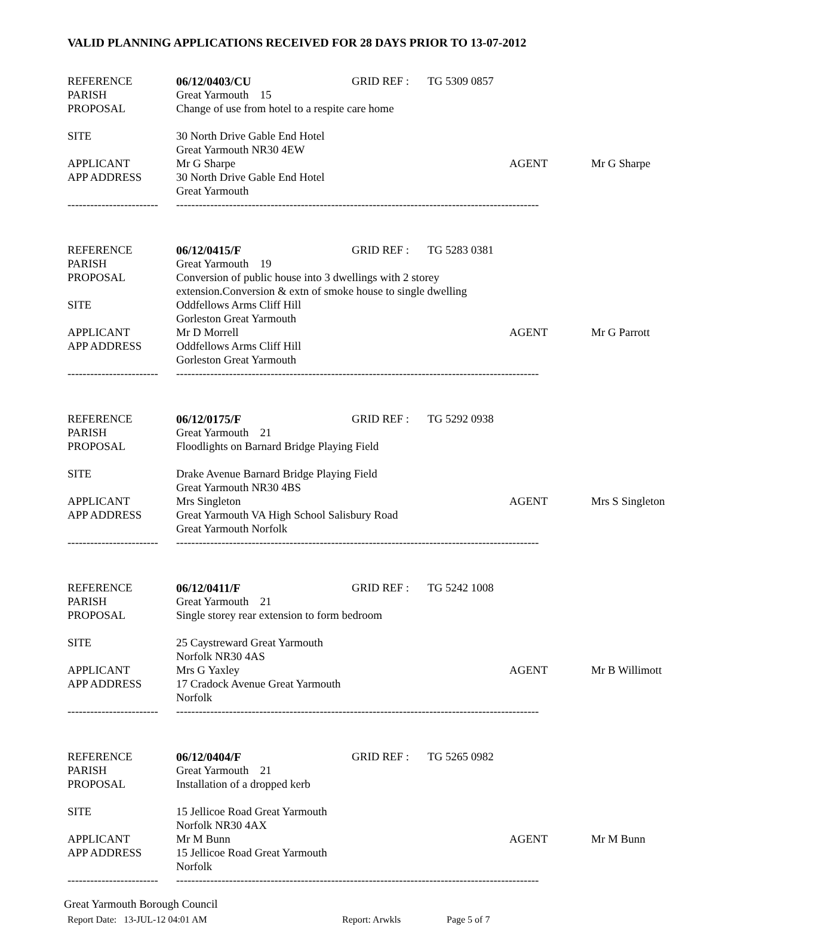VALID PLANNING APPLICATIONS RECEIVED FOR 28 DAYS PRIOR TO 13-07-2012
| REFERENCE | 06/12/0403/CU | GRID REF : | TG 5309 0857 | | |
| PARISH | Great Yarmouth 15 | | | | |
| PROPOSAL | Change of use from hotel to a respite care home | | | | |
| SITE | 30 North Drive Gable End Hotel | | | | |
| | Great Yarmouth NR30 4EW | | | | |
| APPLICANT | Mr G Sharpe | | | AGENT | Mr G Sharpe |
| APP ADDRESS | 30 North Drive Gable End Hotel | | | | |
| | Great Yarmouth | | | | |
| ------------------------ | ------------------------------------------------------------------------------------------------ | | | | |
| REFERENCE | 06/12/0415/F | GRID REF : | TG 5283 0381 | | |
| PARISH | Great Yarmouth 19 | | | | |
| PROPOSAL | Conversion of public house into 3 dwellings with 2 storey | | | | |
| | extension.Conversion & extn of smoke house to single dwelling | | | | |
| SITE | Oddfellows Arms Cliff Hill | | | | |
| | Gorleston Great Yarmouth | | | | |
| APPLICANT | Mr D Morrell | | | AGENT | Mr G Parrott |
| APP ADDRESS | Oddfellows Arms Cliff Hill | | | | |
| | Gorleston Great Yarmouth | | | | |
| ------------------------ | ------------------------------------------------------------------------------------------------ | | | | |
| REFERENCE | 06/12/0175/F | GRID REF : | TG 5292 0938 | | |
| PARISH | Great Yarmouth 21 | | | | |
| PROPOSAL | Floodlights on Barnard Bridge Playing Field | | | | |
| SITE | Drake Avenue Barnard Bridge Playing Field | | | | |
| | Great Yarmouth NR30 4BS | | | | |
| APPLICANT | Mrs Singleton | | | AGENT | Mrs S Singleton |
| APP ADDRESS | Great Yarmouth VA High School Salisbury Road | | | | |
| | Great Yarmouth Norfolk | | | | |
| ------------------------ | ------------------------------------------------------------------------------------------------ | | | | |
| REFERENCE | 06/12/0411/F | GRID REF : | TG 5242 1008 | | |
| PARISH | Great Yarmouth 21 | | | | |
| PROPOSAL | Single storey rear extension to form bedroom | | | | |
| SITE | 25 Caystreward Great Yarmouth | | | | |
| | Norfolk NR30 4AS | | | | |
| APPLICANT | Mrs G Yaxley | | | AGENT | Mr B Willimott |
| APP ADDRESS | 17 Cradock Avenue Great Yarmouth | | | | |
| | Norfolk | | | | |
| ------------------------ | ------------------------------------------------------------------------------------------------ | | | | |
| REFERENCE | 06/12/0404/F | GRID REF : | TG 5265 0982 | | |
| PARISH | Great Yarmouth 21 | | | | |
| PROPOSAL | Installation of a dropped kerb | | | | |
| SITE | 15 Jellicoe Road Great Yarmouth | | | | |
| | Norfolk NR30 4AX | | | | |
| APPLICANT | Mr M Bunn | | | AGENT | Mr M Bunn |
| APP ADDRESS | 15 Jellicoe Road Great Yarmouth | | | | |
| | Norfolk | | | | |
| ------------------------ | ------------------------------------------------------------------------------------------------ | | | | |
Great Yarmouth Borough Council
Report Date: 13-JUL-12 04:01 AM Report: Arwkls Page 5 of 7